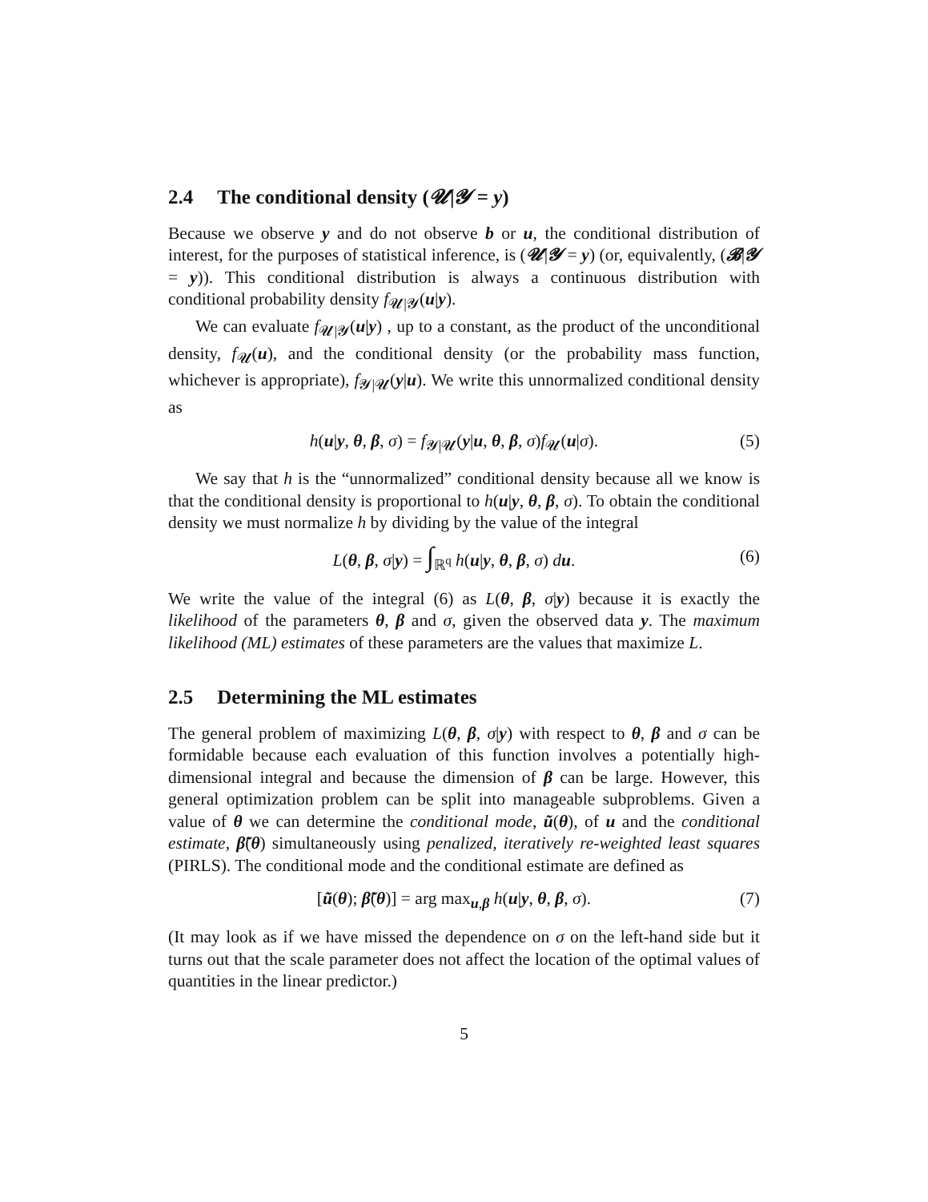2.4 The conditional density (𝓤|𝓨 = y)
Because we observe y and do not observe b or u, the conditional distribution of interest, for the purposes of statistical inference, is (𝓤|𝓨 = y) (or, equivalently, (𝓑|𝓨 = y)). This conditional distribution is always a continuous distribution with conditional probability density f<sub>𝓤|𝓨</sub>(u|y).
We can evaluate f<sub>𝓤|𝓨</sub>(u|y) , up to a constant, as the product of the unconditional density, f<sub>𝓤</sub>(u), and the conditional density (or the probability mass function, whichever is appropriate), f<sub>𝓨|𝓤</sub>(y|u). We write this unnormalized conditional density as
h(u|y, θ, β, σ) = f<sub>𝓨|𝓤</sub>(y|u, θ, β, σ)f<sub>𝓤</sub>(u|σ). (5)
We say that h is the “unnormalized” conditional density because all we know is that the conditional density is proportional to h(u|y, θ, β, σ). To obtain the conditional density we must normalize h by dividing by the value of the integral
L(θ, β, σ|y) = ∫<sub>ℝ<sup>q</sup></sub> h(u|y, θ, β, σ) du. (6)
We write the value of the integral (6) as L(θ, β, σ|y) because it is exactly the likelihood of the parameters θ, β and σ, given the observed data y. The maximum likelihood (ML) estimates of these parameters are the values that maximize L.
2.5 Determining the ML estimates
The general problem of maximizing L(θ, β, σ|y) with respect to θ, β and σ can be formidable because each evaluation of this function involves a potentially high-dimensional integral and because the dimension of β can be large. However, this general optimization problem can be split into manageable subproblems. Given a value of θ we can determine the conditional mode, ũ(θ), of u and the conditional estimate, β̃(θ) simultaneously using penalized, iteratively re-weighted least squares (PIRLS). The conditional mode and the conditional estimate are defined as
[ũ(θ); β̃(θ)] = arg max<sub>u,β</sub> h(u|y, θ, β, σ). (7)
(It may look as if we have missed the dependence on σ on the left-hand side but it turns out that the scale parameter does not affect the location of the optimal values of quantities in the linear predictor.)
5